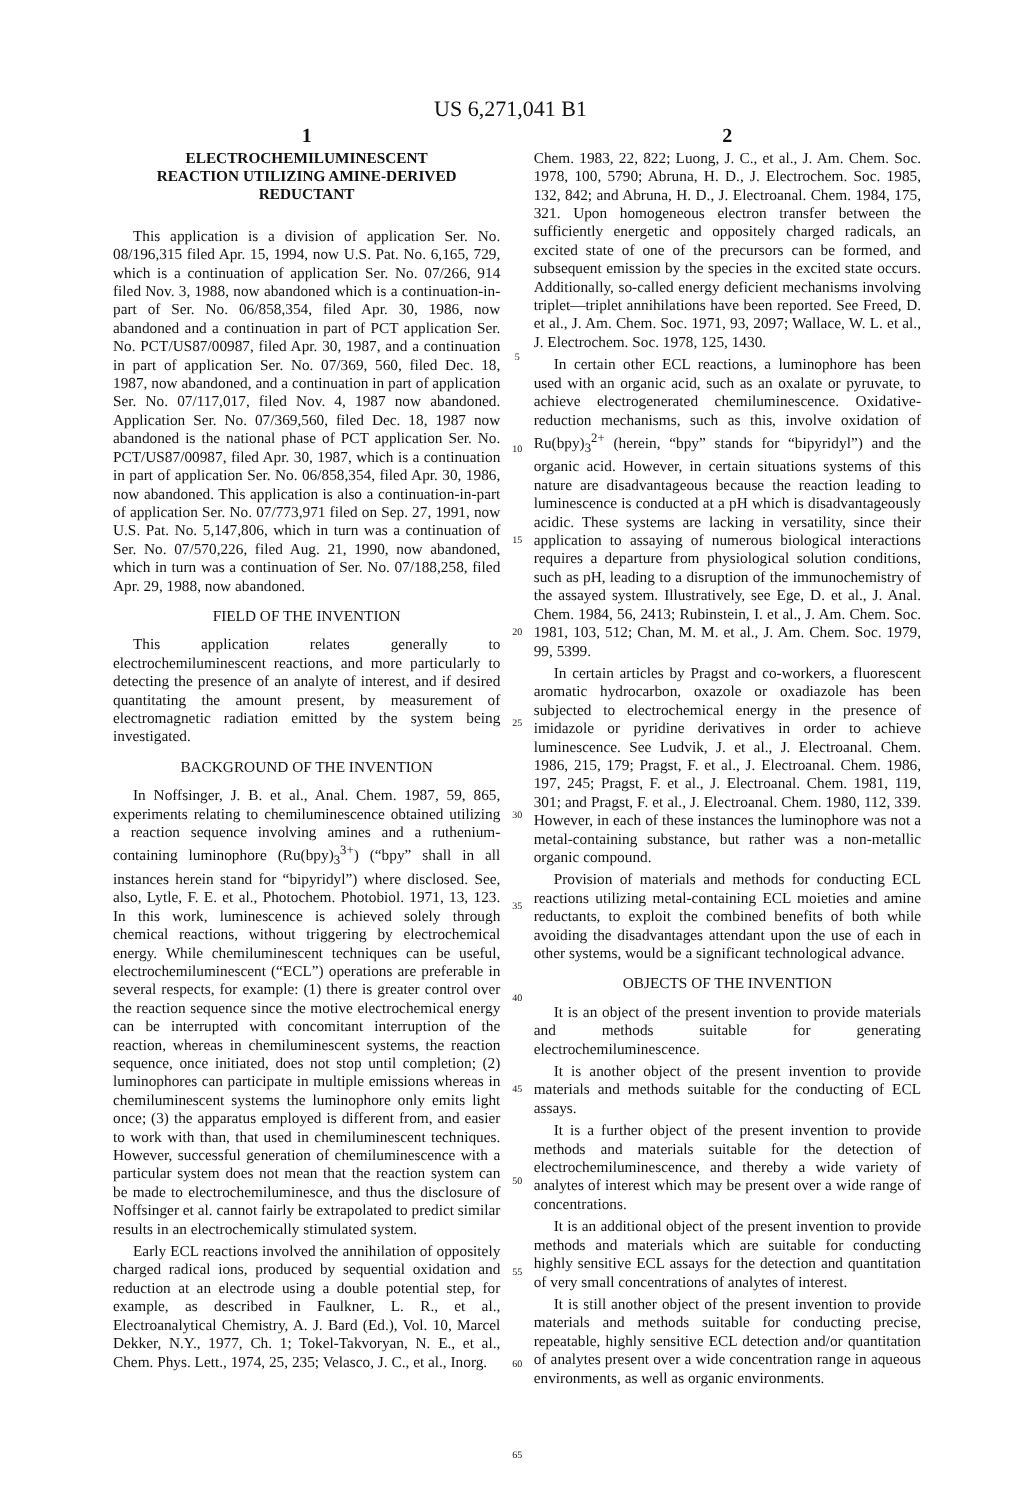US 6,271,041 B1
1
ELECTROCHEMILUMINESCENT
REACTION UTILIZING AMINE-DERIVED
REDUCTANT
This application is a division of application Ser. No. 08/196,315 filed Apr. 15, 1994, now U.S. Pat. No. 6,165, 729, which is a continuation of application Ser. No. 07/266, 914 filed Nov. 3, 1988, now abandoned which is a continuation-in-part of Ser. No. 06/858,354, filed Apr. 30, 1986, now abandoned and a continuation in part of PCT application Ser. No. PCT/US87/00987, filed Apr. 30, 1987, and a continuation in part of application Ser. No. 07/369, 560, filed Dec. 18, 1987, now abandoned, and a continuation in part of application Ser. No. 07/117,017, filed Nov. 4, 1987 now abandoned. Application Ser. No. 07/369,560, filed Dec. 18, 1987 now abandoned is the national phase of PCT application Ser. No. PCT/US87/00987, filed Apr. 30, 1987, which is a continuation in part of application Ser. No. 06/858,354, filed Apr. 30, 1986, now abandoned. This application is also a continuation-in-part of application Ser. No. 07/773,971 filed on Sep. 27, 1991, now U.S. Pat. No. 5,147,806, which in turn was a continuation of Ser. No. 07/570,226, filed Aug. 21, 1990, now abandoned, which in turn was a continuation of Ser. No. 07/188,258, filed Apr. 29, 1988, now abandoned.
FIELD OF THE INVENTION
This application relates generally to electrochemiluminescent reactions, and more particularly to detecting the presence of an analyte of interest, and if desired quantitating the amount present, by measurement of electromagnetic radiation emitted by the system being investigated.
BACKGROUND OF THE INVENTION
In Noffsinger, J. B. et al., Anal. Chem. 1987, 59, 865, experiments relating to chemiluminescence obtained utilizing a reaction sequence involving amines and a ruthenium-containing luminophore (Ru(bpy)<sub>3</sub><sup>3+</sup>) (“bpy” shall in all instances herein stand for “bipyridyl”) where disclosed. See, also, Lytle, F. E. et al., Photochem. Photobiol. 1971, 13, 123. In this work, luminescence is achieved solely through chemical reactions, without triggering by electrochemical energy. While chemiluminescent techniques can be useful, electrochemiluminescent (“ECL”) operations are preferable in several respects, for example: (1) there is greater control over the reaction sequence since the motive electrochemical energy can be interrupted with concomitant interruption of the reaction, whereas in chemiluminescent systems, the reaction sequence, once initiated, does not stop until completion; (2) luminophores can participate in multiple emissions whereas in chemiluminescent systems the luminophore only emits light once; (3) the apparatus employed is different from, and easier to work with than, that used in chemiluminescent techniques. However, successful generation of chemiluminescence with a particular system does not mean that the reaction system can be made to electrochemiluminesce, and thus the disclosure of Noffsinger et al. cannot fairly be extrapolated to predict similar results in an electrochemically stimulated system.
Early ECL reactions involved the annihilation of oppositely charged radical ions, produced by sequential oxidation and reduction at an electrode using a double potential step, for example, as described in Faulkner, L. R., et al., Electroanalytical Chemistry, A. J. Bard (Ed.), Vol. 10, Marcel Dekker, N.Y., 1977, Ch. 1; Tokel-Takvoryan, N. E., et al., Chem. Phys. Lett., 1974, 25, 235; Velasco, J. C., et al., Inorg.
5
10
15
20
25
30
35
40
45
50
55
60
65
2
Chem. 1983, 22, 822; Luong, J. C., et al., J. Am. Chem. Soc. 1978, 100, 5790; Abruna, H. D., J. Electrochem. Soc. 1985, 132, 842; and Abruna, H. D., J. Electroanal. Chem. 1984, 175, 321. Upon homogeneous electron transfer between the sufficiently energetic and oppositely charged radicals, an excited state of one of the precursors can be formed, and subsequent emission by the species in the excited state occurs. Additionally, so-called energy deficient mechanisms involving triplet—triplet annihilations have been reported. See Freed, D. et al., J. Am. Chem. Soc. 1971, 93, 2097; Wallace, W. L. et al., J. Electrochem. Soc. 1978, 125, 1430.
In certain other ECL reactions, a luminophore has been used with an organic acid, such as an oxalate or pyruvate, to achieve electrogenerated chemiluminescence. Oxidative-reduction mechanisms, such as this, involve oxidation of Ru(bpy)<sub>3</sub><sup>2+</sup> (herein, “bpy” stands for “bipyridyl”) and the organic acid. However, in certain situations systems of this nature are disadvantageous because the reaction leading to luminescence is conducted at a pH which is disadvantageously acidic. These systems are lacking in versatility, since their application to assaying of numerous biological interactions requires a departure from physiological solution conditions, such as pH, leading to a disruption of the immunochemistry of the assayed system. Illustratively, see Ege, D. et al., J. Anal. Chem. 1984, 56, 2413; Rubinstein, I. et al., J. Am. Chem. Soc. 1981, 103, 512; Chan, M. M. et al., J. Am. Chem. Soc. 1979, 99, 5399.
In certain articles by Pragst and co-workers, a fluorescent aromatic hydrocarbon, oxazole or oxadiazole has been subjected to electrochemical energy in the presence of imidazole or pyridine derivatives in order to achieve luminescence. See Ludvik, J. et al., J. Electroanal. Chem. 1986, 215, 179; Pragst, F. et al., J. Electroanal. Chem. 1986, 197, 245; Pragst, F. et al., J. Electroanal. Chem. 1981, 119, 301; and Pragst, F. et al., J. Electroanal. Chem. 1980, 112, 339. However, in each of these instances the luminophore was not a metal-containing substance, but rather was a non-metallic organic compound.
Provision of materials and methods for conducting ECL reactions utilizing metal-containing ECL moieties and amine reductants, to exploit the combined benefits of both while avoiding the disadvantages attendant upon the use of each in other systems, would be a significant technological advance.
OBJECTS OF THE INVENTION
It is an object of the present invention to provide materials and methods suitable for generating electrochemiluminescence.
It is another object of the present invention to provide materials and methods suitable for the conducting of ECL assays.
It is a further object of the present invention to provide methods and materials suitable for the detection of electrochemiluminescence, and thereby a wide variety of analytes of interest which may be present over a wide range of concentrations.
It is an additional object of the present invention to provide methods and materials which are suitable for conducting highly sensitive ECL assays for the detection and quantitation of very small concentrations of analytes of interest.
It is still another object of the present invention to provide materials and methods suitable for conducting precise, repeatable, highly sensitive ECL detection and/or quantitation of analytes present over a wide concentration range in aqueous environments, as well as organic environments.